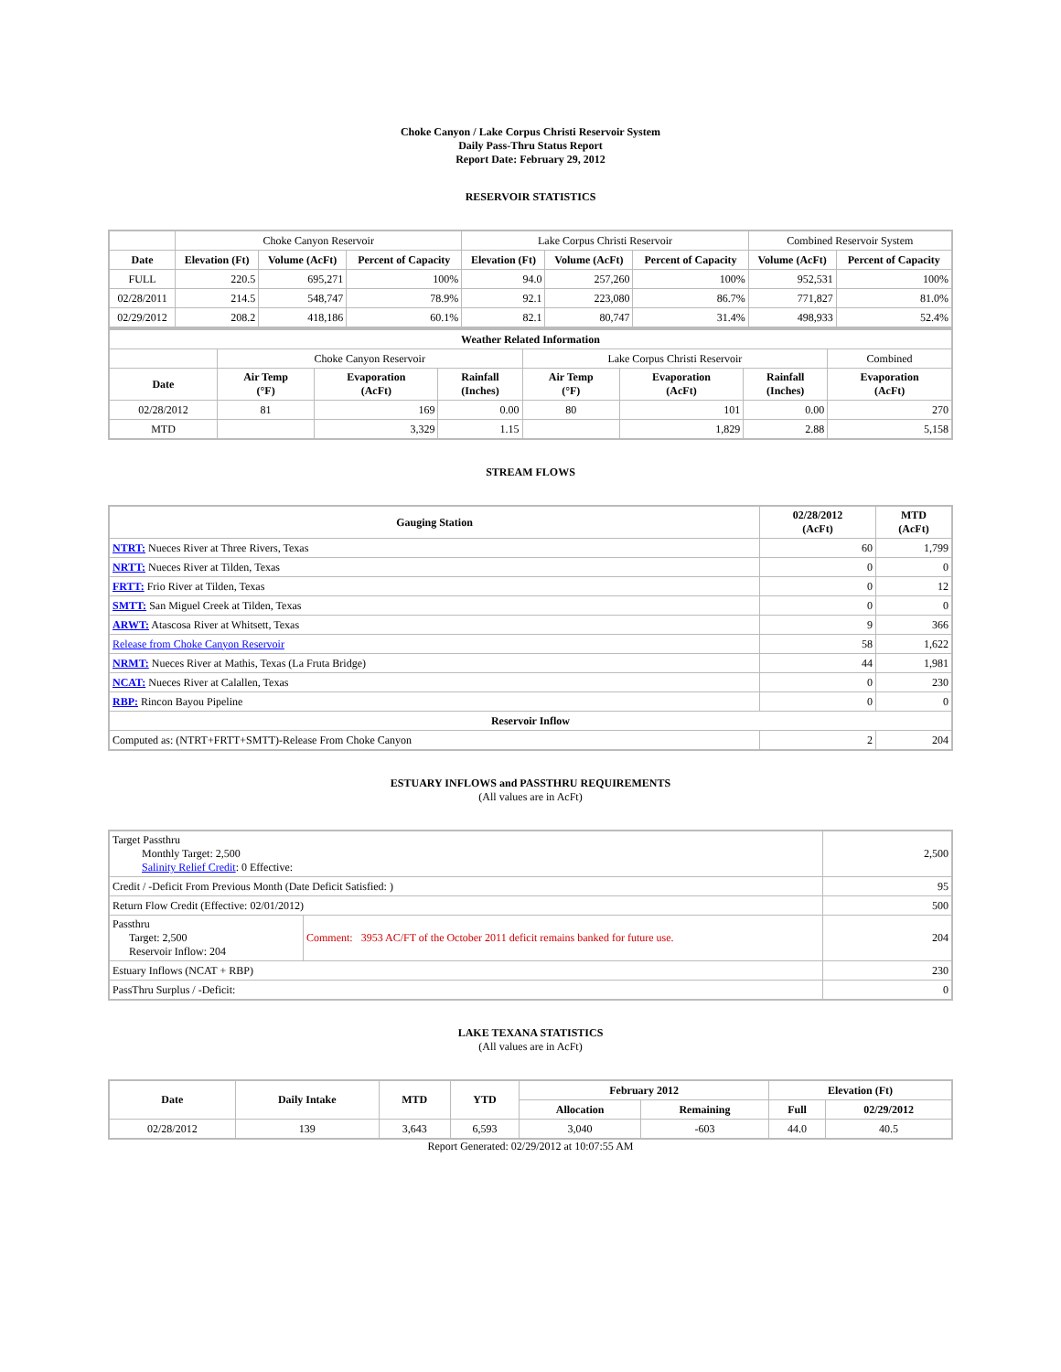Choke Canyon / Lake Corpus Christi Reservoir System
Daily Pass-Thru Status Report
Report Date: February 29, 2012
RESERVOIR STATISTICS
| | Choke Canyon Reservoir | | | Lake Corpus Christi Reservoir | | | Combined Reservoir System | |
| Date | Elevation (Ft) | Volume (AcFt) | Percent of Capacity | Elevation (Ft) | Volume (AcFt) | Percent of Capacity | Volume (AcFt) | Percent of Capacity |
| FULL | 220.5 | 695,271 | 100% | 94.0 | 257,260 | 100% | 952,531 | 100% |
| 02/28/2011 | 214.5 | 548,747 | 78.9% | 92.1 | 223,080 | 86.7% | 771,827 | 81.0% |
| 02/29/2012 | 208.2 | 418,186 | 60.1% | 82.1 | 80,747 | 31.4% | 498,933 | 52.4% |
| Weather Related Information | | | | | | | |
| --- | --- | --- | --- | --- | --- | --- | --- |
| | Choke Canyon Reservoir | | | Lake Corpus Christi Reservoir | | | Combined |
| Date | Air Temp (°F) | Evaporation (AcFt) | Rainfall (Inches) | Air Temp (°F) | Evaporation (AcFt) | Rainfall (Inches) | Evaporation (AcFt) |
| 02/28/2012 | 81 | 169 | 0.00 | 80 | 101 | 0.00 | 270 |
| MTD | | 3,329 | 1.15 | | 1,829 | 2.88 | 5,158 |
STREAM FLOWS
| Gauging Station | 02/28/2012 (AcFt) | MTD (AcFt) |
| --- | --- | --- |
| NTRT: Nueces River at Three Rivers, Texas | 60 | 1,799 |
| NRTT: Nueces River at Tilden, Texas | 0 | 0 |
| FRTT: Frio River at Tilden, Texas | 0 | 12 |
| SMTT: San Miguel Creek at Tilden, Texas | 0 | 0 |
| ARWT: Atascosa River at Whitsett, Texas | 9 | 366 |
| Release from Choke Canyon Reservoir | 58 | 1,622 |
| NRMT: Nueces River at Mathis, Texas (La Fruta Bridge) | 44 | 1,981 |
| NCAT: Nueces River at Calallen, Texas | 0 | 230 |
| RBP: Rincon Bayou Pipeline | 0 | 0 |
| Reservoir Inflow | | |
| Computed as: (NTRT+FRTT+SMTT)-Release From Choke Canyon | 2 | 204 |
ESTUARY INFLOWS and PASSTHRU REQUIREMENTS
(All values are in AcFt)
| Target Passthru Monthly Target: 2,500 Salinity Relief Credit : 0 Effective: | | 2,500 |
| Credit / -Deficit From Previous Month (Date Deficit Satisfied: ) | | 95 |
| Return Flow Credit (Effective: 02/01/2012) | | 500 |
| Passthru Target: 2,500 Reservoir Inflow: 204 | Comment: 3953 AC/FT of the October 2011 deficit remains banked for future use. | 204 |
| Estuary Inflows (NCAT + RBP) | | 230 |
| PassThru Surplus / -Deficit: | | 0 |
LAKE TEXANA STATISTICS
(All values are in AcFt)
| Date | Daily Intake | MTD | YTD | February 2012 | | Elevation (Ft) | |
| --- | --- | --- | --- | --- | --- | --- | --- |
| | | | | Allocation | Remaining | Full | 02/29/2012 |
| 02/28/2012 | 139 | 3,643 | 6,593 | 3,040 | -603 | 44.0 | 40.5 |
Report Generated: 02/29/2012 at 10:07:55 AM